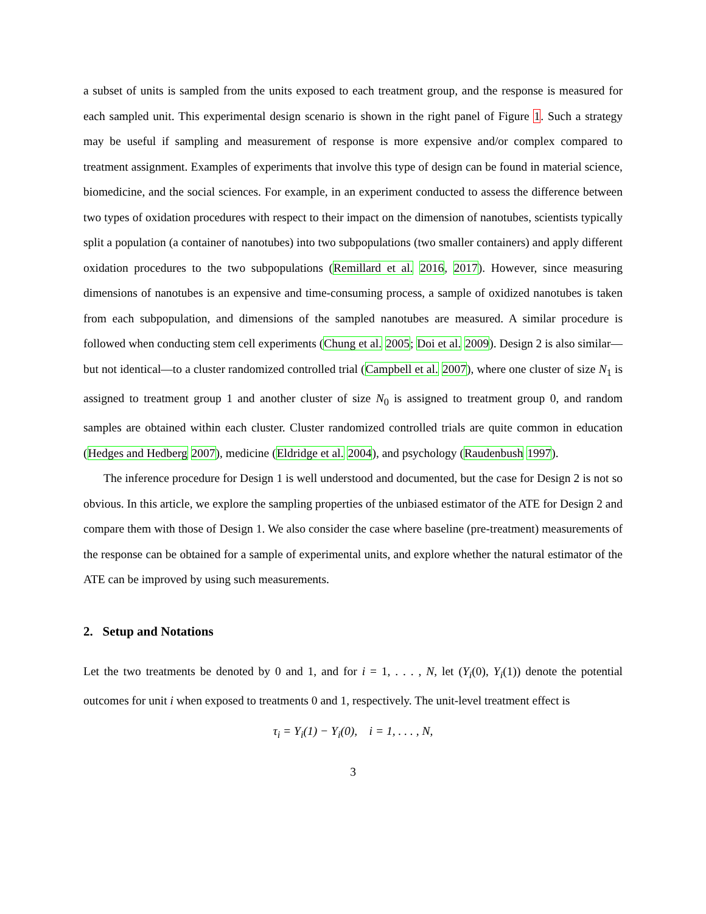a subset of units is sampled from the units exposed to each treatment group, and the response is measured for each sampled unit. This experimental design scenario is shown in the right panel of Figure 1. Such a strategy may be useful if sampling and measurement of response is more expensive and/or complex compared to treatment assignment. Examples of experiments that involve this type of design can be found in material science, biomedicine, and the social sciences. For example, in an experiment conducted to assess the difference between two types of oxidation procedures with respect to their impact on the dimension of nanotubes, scientists typically split a population (a container of nanotubes) into two subpopulations (two smaller containers) and apply different oxidation procedures to the two subpopulations (Remillard et al. 2016, 2017). However, since measuring dimensions of nanotubes is an expensive and time-consuming process, a sample of oxidized nanotubes is taken from each subpopulation, and dimensions of the sampled nanotubes are measured. A similar procedure is followed when conducting stem cell experiments (Chung et al. 2005; Doi et al. 2009). Design 2 is also similar—but not identical—to a cluster randomized controlled trial (Campbell et al. 2007), where one cluster of size N<sub>1</sub> is assigned to treatment group 1 and another cluster of size N<sub>0</sub> is assigned to treatment group 0, and random samples are obtained within each cluster. Cluster randomized controlled trials are quite common in education (Hedges and Hedberg 2007), medicine (Eldridge et al. 2004), and psychology (Raudenbush 1997).
The inference procedure for Design 1 is well understood and documented, but the case for Design 2 is not so obvious. In this article, we explore the sampling properties of the unbiased estimator of the ATE for Design 2 and compare them with those of Design 1. We also consider the case where baseline (pre-treatment) measurements of the response can be obtained for a sample of experimental units, and explore whether the natural estimator of the ATE can be improved by using such measurements.
2. Setup and Notations
Let the two treatments be denoted by 0 and 1, and for i = 1, . . . , N, let (Y<sub>i</sub>(0), Y<sub>i</sub>(1)) denote the potential outcomes for unit i when exposed to treatments 0 and 1, respectively. The unit-level treatment effect is
τ<sub>i</sub> = Y<sub>i</sub>(1) − Y<sub>i</sub>(0), i = 1, . . . , N,
3